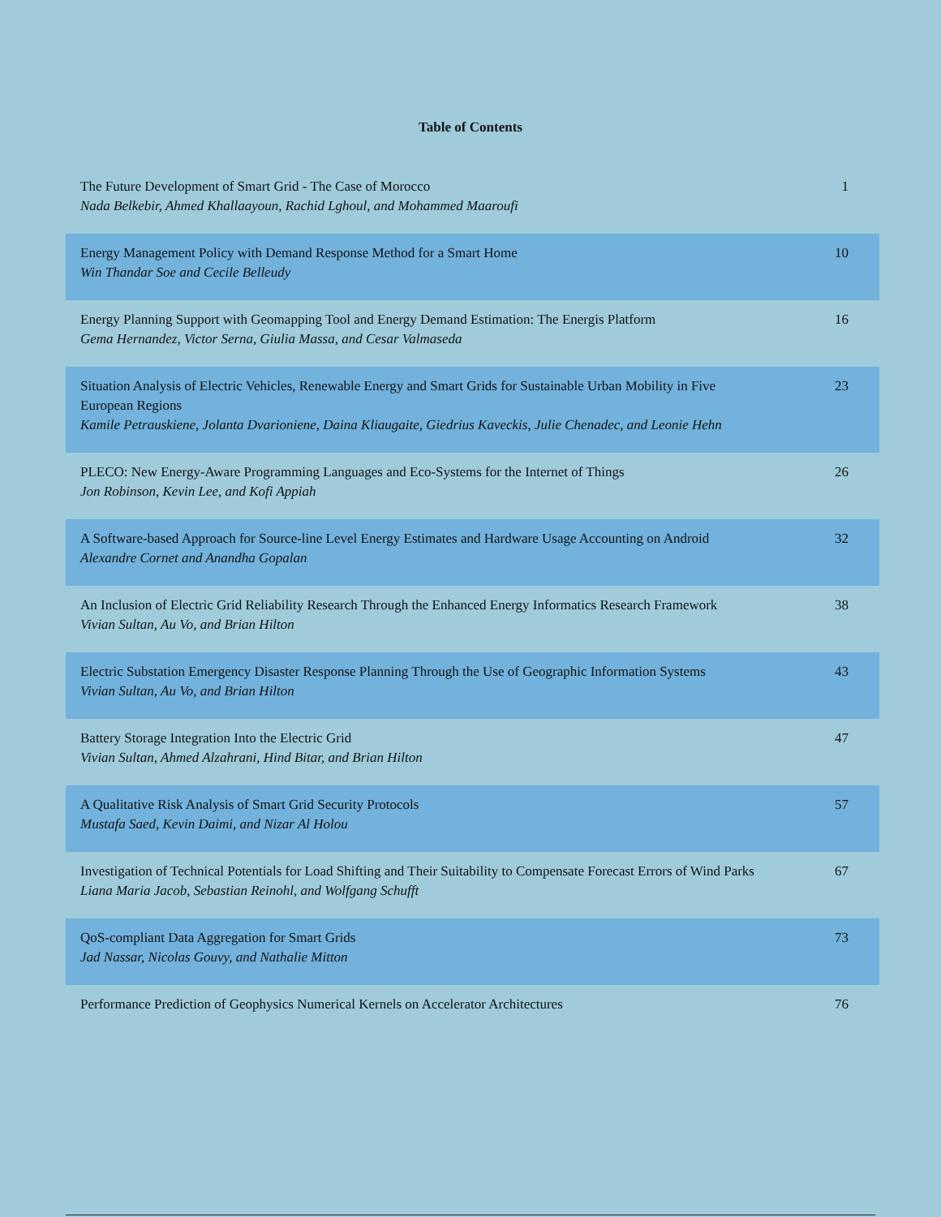Table of Contents
| The Future Development of Smart Grid - The Case of Morocco Nada Belkebir, Ahmed Khallaayoun, Rachid Lghoul, and Mohammed Maaroufi | 1 |
| Energy Management Policy with Demand Response Method for a Smart Home Win Thandar Soe and Cecile Belleudy | 10 |
| Energy Planning Support with Geomapping Tool and Energy Demand Estimation: The Energis Platform Gema Hernandez, Victor Serna, Giulia Massa, and Cesar Valmaseda | 16 |
| Situation Analysis of Electric Vehicles, Renewable Energy and Smart Grids for Sustainable Urban Mobility in Five European Regions Kamile Petrauskiene, Jolanta Dvarioniene, Daina Kliaugaite, Giedrius Kaveckis, Julie Chenadec, and Leonie Hehn | 23 |
| PLECO: New Energy-Aware Programming Languages and Eco-Systems for the Internet of Things Jon Robinson, Kevin Lee, and Kofi Appiah | 26 |
| A Software-based Approach for Source-line Level Energy Estimates and Hardware Usage Accounting on Android Alexandre Cornet and Anandha Gopalan | 32 |
| An Inclusion of Electric Grid Reliability Research Through the Enhanced Energy Informatics Research Framework Vivian Sultan, Au Vo, and Brian Hilton | 38 |
| Electric Substation Emergency Disaster Response Planning Through the Use of Geographic Information Systems Vivian Sultan, Au Vo, and Brian Hilton | 43 |
| Battery Storage Integration Into the Electric Grid Vivian Sultan, Ahmed Alzahrani, Hind Bitar, and Brian Hilton | 47 |
| A Qualitative Risk Analysis of Smart Grid Security Protocols Mustafa Saed, Kevin Daimi, and Nizar Al Holou | 57 |
| Investigation of Technical Potentials for Load Shifting and Their Suitability to Compensate Forecast Errors of Wind Parks Liana Maria Jacob, Sebastian Reinohl, and Wolfgang Schufft | 67 |
| QoS-compliant Data Aggregation for Smart Grids Jad Nassar, Nicolas Gouvy, and Nathalie Mitton | 73 |
| Performance Prediction of Geophysics Numerical Kernels on Accelerator Architectures | 76 |